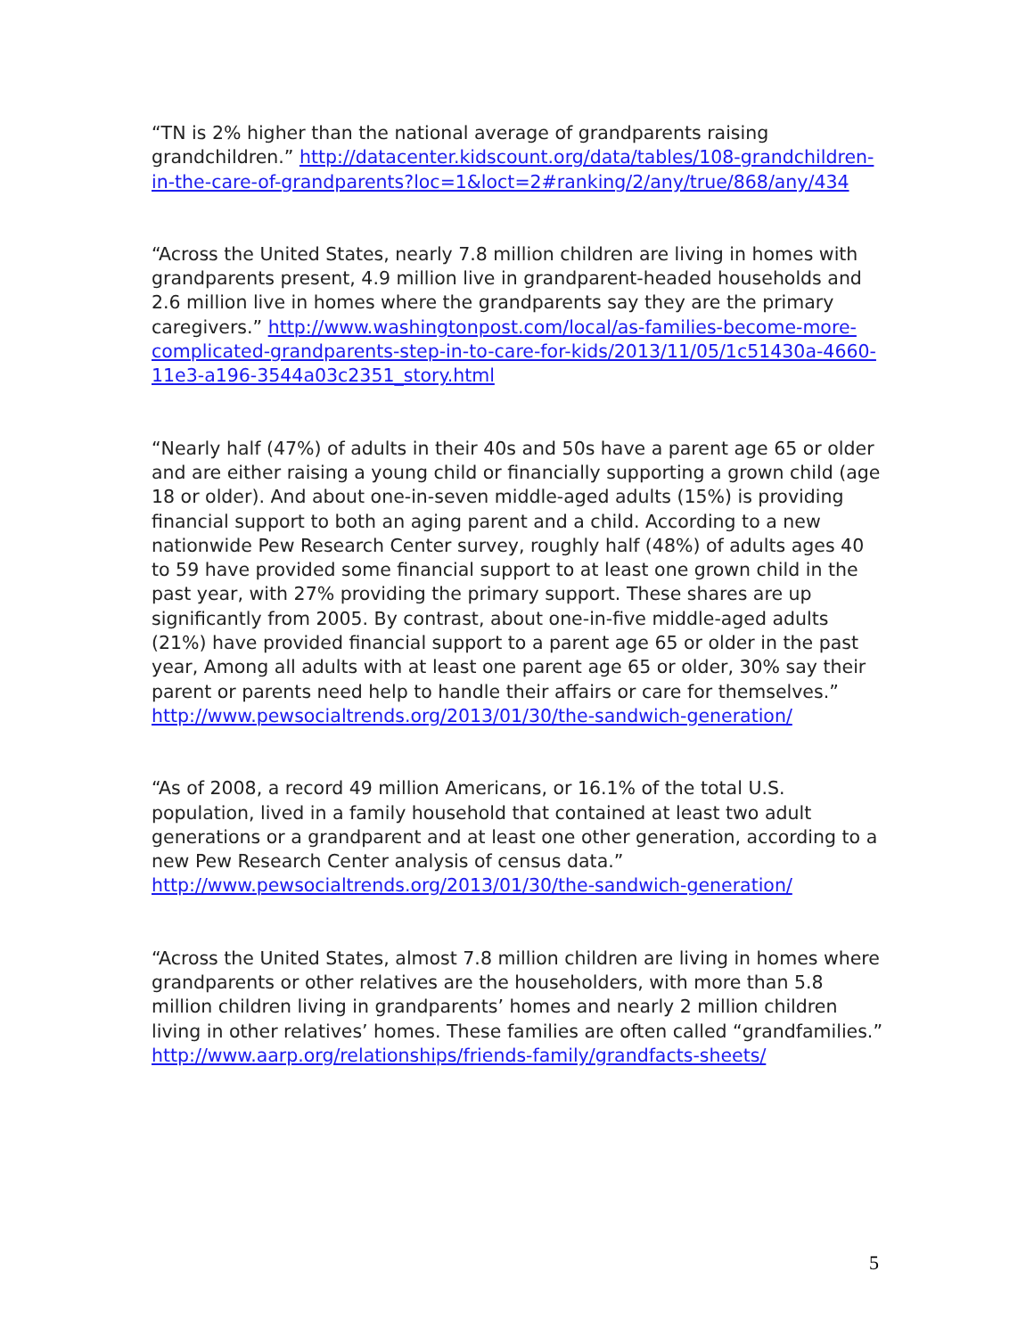“TN is 2% higher than the national average of grandparents raising grandchildren.” http://datacenter.kidscount.org/data/tables/108-grandchildren-in-the-care-of-grandparents?loc=1&loct=2#ranking/2/any/true/868/any/434
“Across the United States, nearly 7.8 million children are living in homes with grandparents present, 4.9 million live in grandparent-headed households and 2.6 million live in homes where the grandparents say they are the primary caregivers.” http://www.washingtonpost.com/local/as-families-become-more-complicated-grandparents-step-in-to-care-for-kids/2013/11/05/1c51430a-4660-11e3-a196-3544a03c2351_story.html
“Nearly half (47%) of adults in their 40s and 50s have a parent age 65 or older and are either raising a young child or financially supporting a grown child (age 18 or older). And about one-in-seven middle-aged adults (15%) is providing financial support to both an aging parent and a child. According to a new nationwide Pew Research Center survey, roughly half (48%) of adults ages 40 to 59 have provided some financial support to at least one grown child in the past year, with 27% providing the primary support. These shares are up significantly from 2005. By contrast, about one-in-five middle-aged adults (21%) have provided financial support to a parent age 65 or older in the past year, Among all adults with at least one parent age 65 or older, 30% say their parent or parents need help to handle their affairs or care for themselves.” http://www.pewsocialtrends.org/2013/01/30/the-sandwich-generation/
“As of 2008, a record 49 million Americans, or 16.1% of the total U.S. population, lived in a family household that contained at least two adult generations or a grandparent and at least one other generation, according to a new Pew Research Center analysis of census data.” http://www.pewsocialtrends.org/2013/01/30/the-sandwich-generation/
“Across the United States, almost 7.8 million children are living in homes where grandparents or other relatives are the householders, with more than 5.8 million children living in grandparents’ homes and nearly 2 million children living in other relatives’ homes. These families are often called “grandfamilies.” http://www.aarp.org/relationships/friends-family/grandfacts-sheets/
5